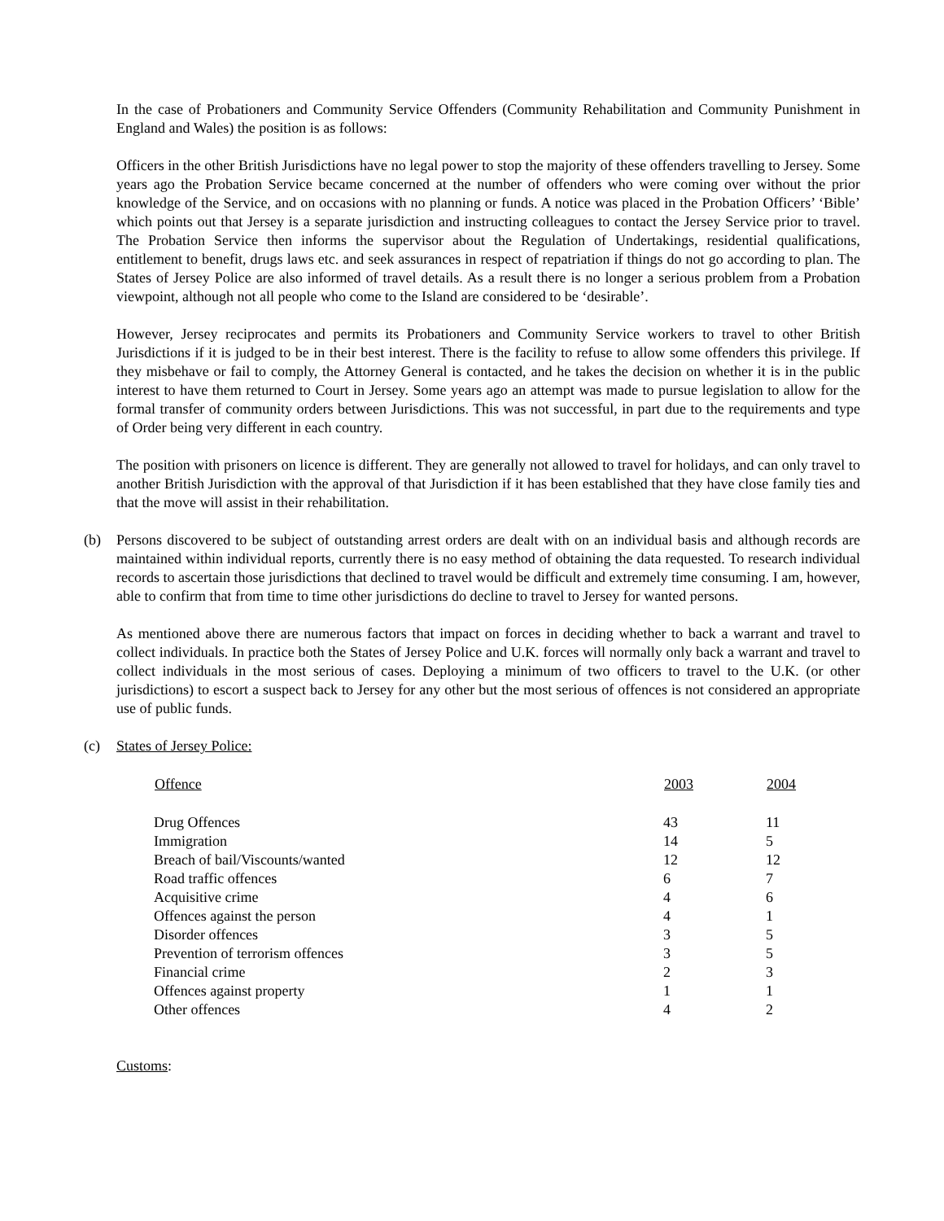In the case of Probationers and Community Service Offenders (Community Rehabilitation and Community Punishment in England and Wales) the position is as follows:
Officers in the other British Jurisdictions have no legal power to stop the majority of these offenders travelling to Jersey. Some years ago the Probation Service became concerned at the number of offenders who were coming over without the prior knowledge of the Service, and on occasions with no planning or funds. A notice was placed in the Probation Officers’ ‘Bible’ which points out that Jersey is a separate jurisdiction and instructing colleagues to contact the Jersey Service prior to travel. The Probation Service then informs the supervisor about the Regulation of Undertakings, residential qualifications, entitlement to benefit, drugs laws etc. and seek assurances in respect of repatriation if things do not go according to plan. The States of Jersey Police are also informed of travel details. As a result there is no longer a serious problem from a Probation viewpoint, although not all people who come to the Island are considered to be ‘desirable’.
However, Jersey reciprocates and permits its Probationers and Community Service workers to travel to other British Jurisdictions if it is judged to be in their best interest. There is the facility to refuse to allow some offenders this privilege. If they misbehave or fail to comply, the Attorney General is contacted, and he takes the decision on whether it is in the public interest to have them returned to Court in Jersey. Some years ago an attempt was made to pursue legislation to allow for the formal transfer of community orders between Jurisdictions. This was not successful, in part due to the requirements and type of Order being very different in each country.
The position with prisoners on licence is different. They are generally not allowed to travel for holidays, and can only travel to another British Jurisdiction with the approval of that Jurisdiction if it has been established that they have close family ties and that the move will assist in their rehabilitation.
(b) Persons discovered to be subject of outstanding arrest orders are dealt with on an individual basis and although records are maintained within individual reports, currently there is no easy method of obtaining the data requested. To research individual records to ascertain those jurisdictions that declined to travel would be difficult and extremely time consuming. I am, however, able to confirm that from time to time other jurisdictions do decline to travel to Jersey for wanted persons.
As mentioned above there are numerous factors that impact on forces in deciding whether to back a warrant and travel to collect individuals. In practice both the States of Jersey Police and U.K. forces will normally only back a warrant and travel to collect individuals in the most serious of cases. Deploying a minimum of two officers to travel to the U.K. (or other jurisdictions) to escort a suspect back to Jersey for any other but the most serious of offences is not considered an appropriate use of public funds.
(c) States of Jersey Police:
| Offence | 2003 | 2004 |
| --- | --- | --- |
| Drug Offences | 43 | 11 |
| Immigration | 14 | 5 |
| Breach of bail/Viscounts/wanted | 12 | 12 |
| Road traffic offences | 6 | 7 |
| Acquisitive crime | 4 | 6 |
| Offences against the person | 4 | 1 |
| Disorder offences | 3 | 5 |
| Prevention of terrorism offences | 3 | 5 |
| Financial crime | 2 | 3 |
| Offences against property | 1 | 1 |
| Other offences | 4 | 2 |
Customs: